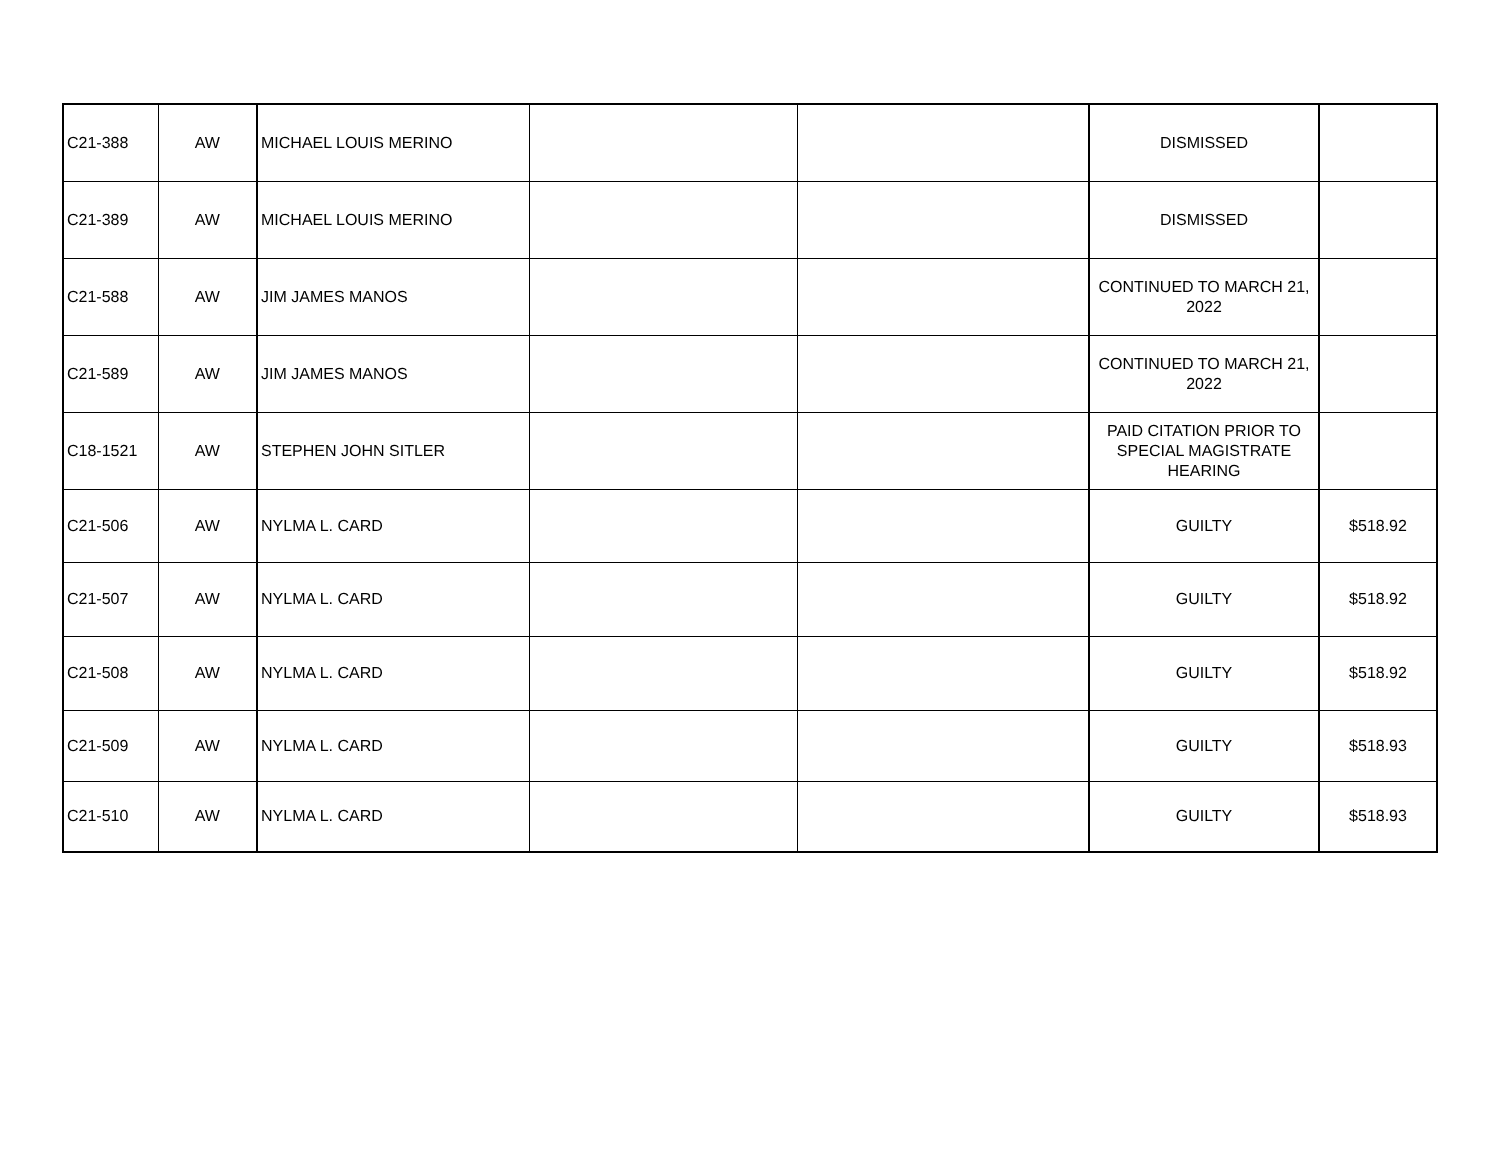| C21-388 | AW | MICHAEL LOUIS MERINO | | | DISMISSED | |
| C21-389 | AW | MICHAEL LOUIS MERINO | | | DISMISSED | |
| C21-588 | AW | JIM JAMES MANOS | | | CONTINUED TO MARCH 21, 2022 | |
| C21-589 | AW | JIM JAMES MANOS | | | CONTINUED TO MARCH 21, 2022 | |
| C18-1521 | AW | STEPHEN JOHN SITLER | | | PAID CITATION PRIOR TO SPECIAL MAGISTRATE HEARING | |
| C21-506 | AW | NYLMA L. CARD | | | GUILTY | $518.92 |
| C21-507 | AW | NYLMA L. CARD | | | GUILTY | $518.92 |
| C21-508 | AW | NYLMA L. CARD | | | GUILTY | $518.92 |
| C21-509 | AW | NYLMA L. CARD | | | GUILTY | $518.93 |
| C21-510 | AW | NYLMA L. CARD | | | GUILTY | $518.93 |